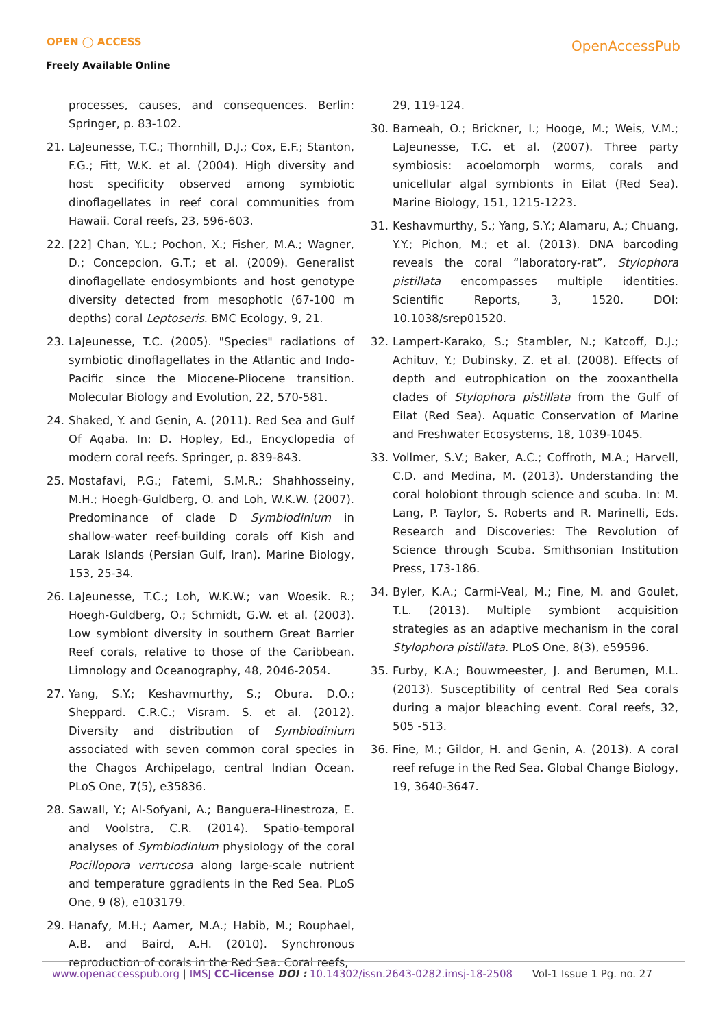OPEN ◯ ACCESS
Freely Available Online
OpenAccessPub
processes, causes, and consequences. Berlin: Springer, p. 83-102.
21. LaJeunesse, T.C.; Thornhill, D.J.; Cox, E.F.; Stanton, F.G.; Fitt, W.K. et al. (2004). High diversity and host specificity observed among symbiotic dinoflagellates in reef coral communities from Hawaii. Coral reefs, 23, 596-603.
22. [22] Chan, Y.L.; Pochon, X.; Fisher, M.A.; Wagner, D.; Concepcion, G.T.; et al. (2009). Generalist dinoflagellate endosymbionts and host genotype diversity detected from mesophotic (67-100 m depths) coral Leptoseris. BMC Ecology, 9, 21.
23. LaJeunesse, T.C. (2005). "Species" radiations of symbiotic dinoflagellates in the Atlantic and Indo-Pacific since the Miocene-Pliocene transition. Molecular Biology and Evolution, 22, 570-581.
24. Shaked, Y. and Genin, A. (2011). Red Sea and Gulf Of Aqaba. In: D. Hopley, Ed., Encyclopedia of modern coral reefs. Springer, p. 839-843.
25. Mostafavi, P.G.; Fatemi, S.M.R.; Shahhosseiny, M.H.; Hoegh-Guldberg, O. and Loh, W.K.W. (2007). Predominance of clade D Symbiodinium in shallow-water reef-building corals off Kish and Larak Islands (Persian Gulf, Iran). Marine Biology, 153, 25-34.
26. LaJeunesse, T.C.; Loh, W.K.W.; van Woesik. R.; Hoegh-Guldberg, O.; Schmidt, G.W. et al. (2003). Low symbiont diversity in southern Great Barrier Reef corals, relative to those of the Caribbean. Limnology and Oceanography, 48, 2046-2054.
27. Yang, S.Y.; Keshavmurthy, S.; Obura. D.O.; Sheppard. C.R.C.; Visram. S. et al. (2012). Diversity and distribution of Symbiodinium associated with seven common coral species in the Chagos Archipelago, central Indian Ocean. PLoS One, 7(5), e35836.
28. Sawall, Y.; Al-Sofyani, A.; Banguera-Hinestroza, E. and Voolstra, C.R. (2014). Spatio-temporal analyses of Symbiodinium physiology of the coral Pocillopora verrucosa along large-scale nutrient and temperature ggradients in the Red Sea. PLoS One, 9 (8), e103179.
29. Hanafy, M.H.; Aamer, M.A.; Habib, M.; Rouphael, A.B. and Baird, A.H. (2010). Synchronous reproduction of corals in the Red Sea. Coral reefs,
29, 119-124.
30. Barneah, O.; Brickner, I.; Hooge, M.; Weis, V.M.; LaJeunesse, T.C. et al. (2007). Three party symbiosis: acoelomorph worms, corals and unicellular algal symbionts in Eilat (Red Sea). Marine Biology, 151, 1215-1223.
31. Keshavmurthy, S.; Yang, S.Y.; Alamaru, A.; Chuang, Y.Y.; Pichon, M.; et al. (2013). DNA barcoding reveals the coral “laboratory-rat”, Stylophora pistillata encompasses multiple identities. Scientific Reports, 3, 1520. DOI: 10.1038/srep01520.
32. Lampert-Karako, S.; Stambler, N.; Katcoff, D.J.; Achituv, Y.; Dubinsky, Z. et al. (2008). Effects of depth and eutrophication on the zooxanthella clades of Stylophora pistillata from the Gulf of Eilat (Red Sea). Aquatic Conservation of Marine and Freshwater Ecosystems, 18, 1039-1045.
33. Vollmer, S.V.; Baker, A.C.; Coffroth, M.A.; Harvell, C.D. and Medina, M. (2013). Understanding the coral holobiont through science and scuba. In: M. Lang, P. Taylor, S. Roberts and R. Marinelli, Eds. Research and Discoveries: The Revolution of Science through Scuba. Smithsonian Institution Press, 173-186.
34. Byler, K.A.; Carmi-Veal, M.; Fine, M. and Goulet, T.L. (2013). Multiple symbiont acquisition strategies as an adaptive mechanism in the coral Stylophora pistillata. PLoS One, 8(3), e59596.
35. Furby, K.A.; Bouwmeester, J. and Berumen, M.L. (2013). Susceptibility of central Red Sea corals during a major bleaching event. Coral reefs, 32, 505 -513.
36. Fine, M.; Gildor, H. and Genin, A. (2013). A coral reef refuge in the Red Sea. Global Change Biology, 19, 3640-3647.
www.openaccesspub.org | IMSJ CC-license DOI : 10.14302/issn.2643-0282.imsj-18-2508 Vol-1 Issue 1 Pg. no. 27